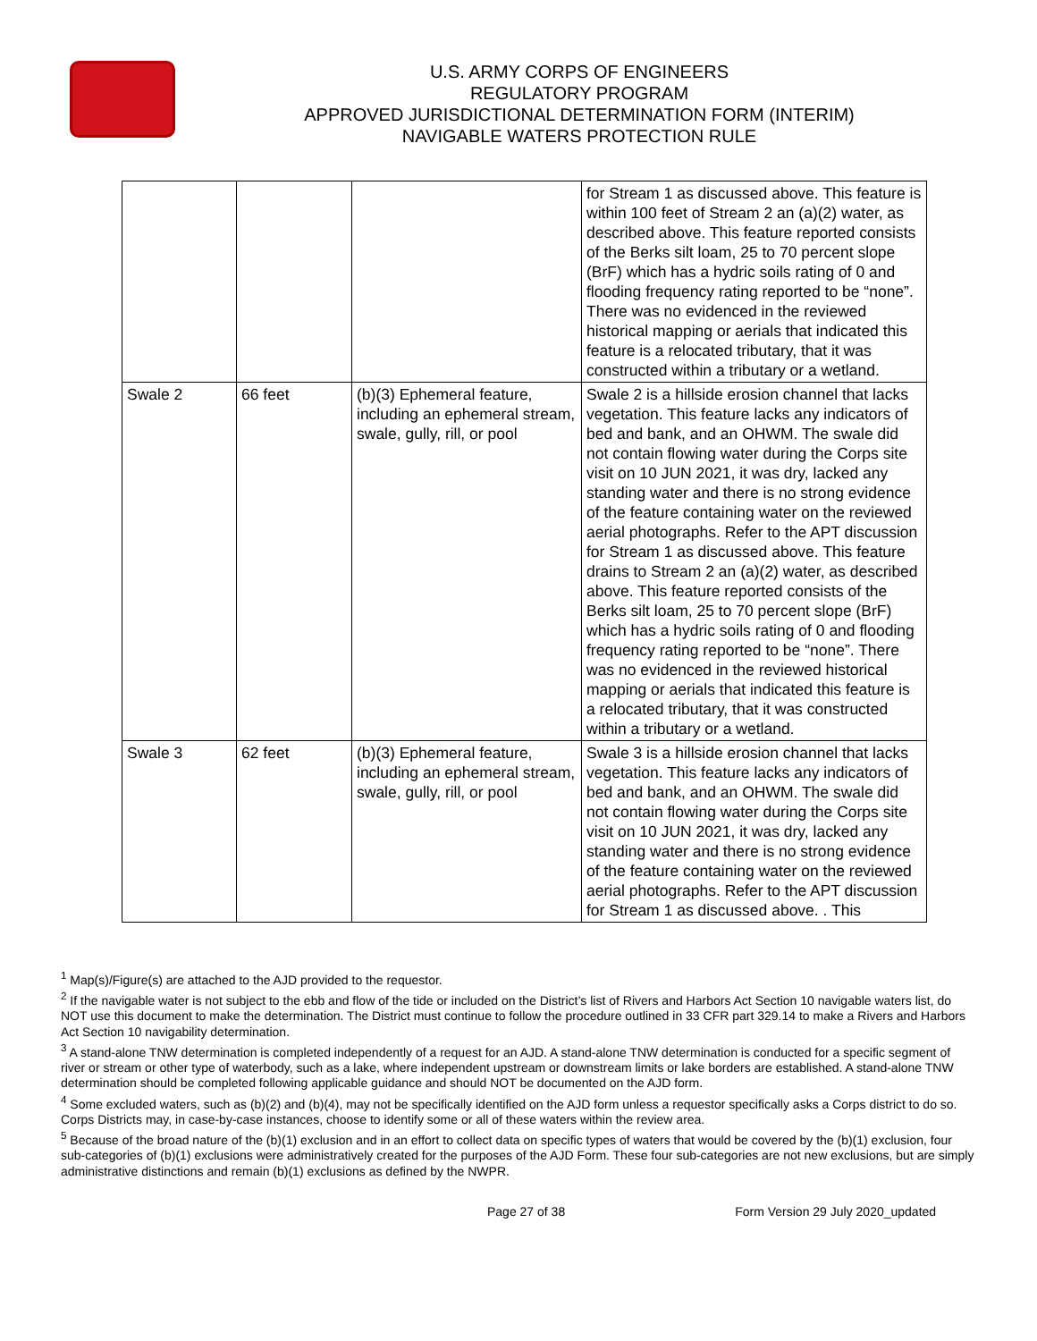U.S. ARMY CORPS OF ENGINEERS
REGULATORY PROGRAM
APPROVED JURISDICTIONAL DETERMINATION FORM (INTERIM)
NAVIGABLE WATERS PROTECTION RULE
| | | | for Stream 1 as discussed above. This feature is within 100 feet of Stream 2 an (a)(2) water, as described above. This feature reported consists of the Berks silt loam, 25 to 70 percent slope (BrF) which has a hydric soils rating of 0 and flooding frequency rating reported to be “none”. There was no evidenced in the reviewed historical mapping or aerials that indicated this feature is a relocated tributary, that it was constructed within a tributary or a wetland. |
| Swale 2 | 66 feet | (b)(3) Ephemeral feature, including an ephemeral stream, swale, gully, rill, or pool | Swale 2 is a hillside erosion channel that lacks vegetation. This feature lacks any indicators of bed and bank, and an OHWM. The swale did not contain flowing water during the Corps site visit on 10 JUN 2021, it was dry, lacked any standing water and there is no strong evidence of the feature containing water on the reviewed aerial photographs. Refer to the APT discussion for Stream 1 as discussed above. This feature drains to Stream 2 an (a)(2) water, as described above. This feature reported consists of the Berks silt loam, 25 to 70 percent slope (BrF) which has a hydric soils rating of 0 and flooding frequency rating reported to be “none”. There was no evidenced in the reviewed historical mapping or aerials that indicated this feature is a relocated tributary, that it was constructed within a tributary or a wetland. |
| Swale 3 | 62 feet | (b)(3) Ephemeral feature, including an ephemeral stream, swale, gully, rill, or pool | Swale 3 is a hillside erosion channel that lacks vegetation. This feature lacks any indicators of bed and bank, and an OHWM. The swale did not contain flowing water during the Corps site visit on 10 JUN 2021, it was dry, lacked any standing water and there is no strong evidence of the feature containing water on the reviewed aerial photographs. Refer to the APT discussion for Stream 1 as discussed above. . This |
<sup>1</sup> Map(s)/Figure(s) are attached to the AJD provided to the requestor.
<sup>2</sup> If the navigable water is not subject to the ebb and flow of the tide or included on the District’s list of Rivers and Harbors Act Section 10 navigable waters list, do NOT use this document to make the determination. The District must continue to follow the procedure outlined in 33 CFR part 329.14 to make a Rivers and Harbors Act Section 10 navigability determination.
<sup>3</sup> A stand-alone TNW determination is completed independently of a request for an AJD. A stand-alone TNW determination is conducted for a specific segment of river or stream or other type of waterbody, such as a lake, where independent upstream or downstream limits or lake borders are established. A stand-alone TNW determination should be completed following applicable guidance and should NOT be documented on the AJD form.
<sup>4</sup> Some excluded waters, such as (b)(2) and (b)(4), may not be specifically identified on the AJD form unless a requestor specifically asks a Corps district to do so. Corps Districts may, in case-by-case instances, choose to identify some or all of these waters within the review area.
<sup>5</sup> Because of the broad nature of the (b)(1) exclusion and in an effort to collect data on specific types of waters that would be covered by the (b)(1) exclusion, four sub-categories of (b)(1) exclusions were administratively created for the purposes of the AJD Form. These four sub-categories are not new exclusions, but are simply administrative distinctions and remain (b)(1) exclusions as defined by the NWPR.
Page 27 of 38 Form Version 29 July 2020_updated